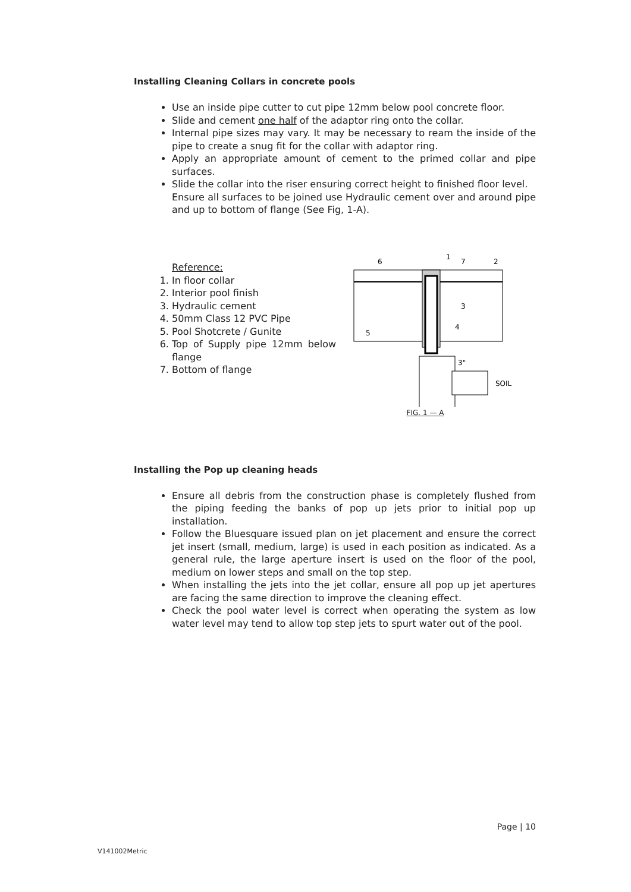Installing Cleaning Collars in concrete pools
Use an inside pipe cutter to cut pipe 12mm below pool concrete floor.
Slide and cement one half of the adaptor ring onto the collar.
Internal pipe sizes may vary. It may be necessary to ream the inside of the pipe to create a snug fit for the collar with adaptor ring.
Apply an appropriate amount of cement to the primed collar and pipe surfaces.
Slide the collar into the riser ensuring correct height to finished floor level.
Ensure all surfaces to be joined use Hydraulic cement over and around pipe and up to bottom of flange (See Fig, 1-A).
Reference:
1. In floor collar
2. Interior pool finish
3. Hydraulic cement
4. 50mm Class 12 PVC Pipe
5. Pool Shotcrete / Gunite
6. Top of Supply pipe 12mm below flange
7. Bottom of flange
6
1
7
2
3
4
5
3"
SOIL
FIG. 1 — A
Installing the Pop up cleaning heads
Ensure all debris from the construction phase is completely flushed from the piping feeding the banks of pop up jets prior to initial pop up installation.
Follow the Bluesquare issued plan on jet placement and ensure the correct jet insert (small, medium, large) is used in each position as indicated. As a general rule, the large aperture insert is used on the floor of the pool, medium on lower steps and small on the top step.
When installing the jets into the jet collar, ensure all pop up jet apertures are facing the same direction to improve the cleaning effect.
Check the pool water level is correct when operating the system as low water level may tend to allow top step jets to spurt water out of the pool.
Page | 10
V141002Metric